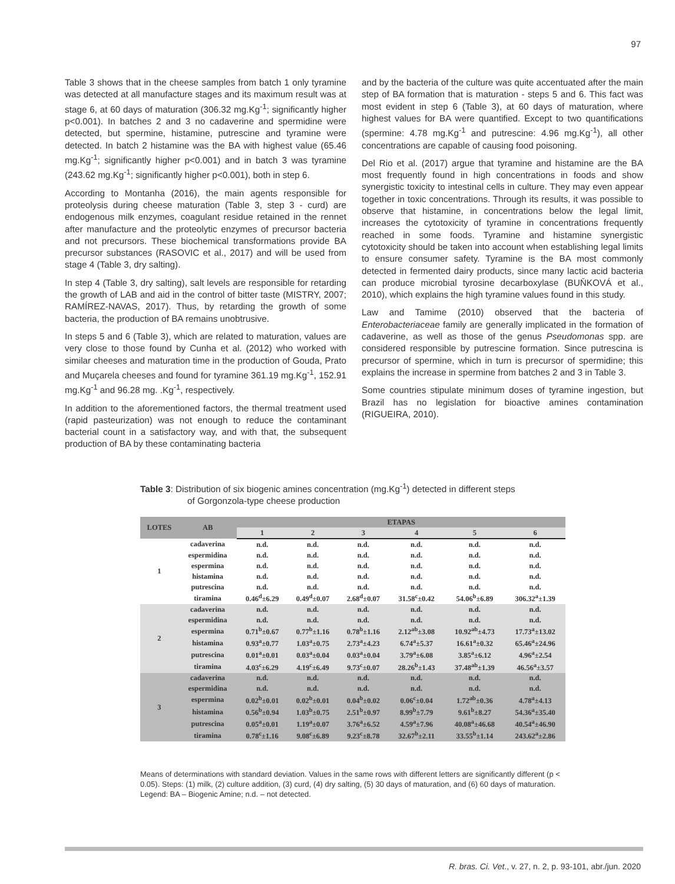97
Table 3 shows that in the cheese samples from batch 1 only tyramine was detected at all manufacture stages and its maximum result was at stage 6, at 60 days of maturation (306.32 mg.Kg<sup>-1</sup>; significantly higher p<0.001). In batches 2 and 3 no cadaverine and spermidine were detected, but spermine, histamine, putrescine and tyramine were detected. In batch 2 histamine was the BA with highest value (65.46 mg.Kg<sup>-1</sup>; significantly higher p<0.001) and in batch 3 was tyramine (243.62 mg.Kg<sup>-1</sup>; significantly higher p<0.001), both in step 6.
According to Montanha (2016), the main agents responsible for proteolysis during cheese maturation (Table 3, step 3 - curd) are endogenous milk enzymes, coagulant residue retained in the rennet after manufacture and the proteolytic enzymes of precursor bacteria and not precursors. These biochemical transformations provide BA precursor substances (RASOVIC et al., 2017) and will be used from stage 4 (Table 3, dry salting).
In step 4 (Table 3, dry salting), salt levels are responsible for retarding the growth of LAB and aid in the control of bitter taste (MISTRY, 2007; RAMÍREZ-NAVAS, 2017). Thus, by retarding the growth of some bacteria, the production of BA remains unobtrusive.
In steps 5 and 6 (Table 3), which are related to maturation, values are very close to those found by Cunha et al. (2012) who worked with similar cheeses and maturation time in the production of Gouda, Prato and Muçarela cheeses and found for tyramine 361.19 mg.Kg<sup>-1</sup>, 152.91 mg.Kg<sup>-1</sup> and 96.28 mg. .Kg<sup>-1</sup>, respectively.
In addition to the aforementioned factors, the thermal treatment used (rapid pasteurization) was not enough to reduce the contaminant bacterial count in a satisfactory way, and with that, the subsequent production of BA by these contaminating bacteria
and by the bacteria of the culture was quite accentuated after the main step of BA formation that is maturation - steps 5 and 6. This fact was most evident in step 6 (Table 3), at 60 days of maturation, where highest values for BA were quantified. Except to two quantifications (spermine: 4.78 mg.Kg<sup>-1</sup> and putrescine: 4.96 mg.Kg<sup>-1</sup>), all other concentrations are capable of causing food poisoning.
Del Rio et al. (2017) argue that tyramine and histamine are the BA most frequently found in high concentrations in foods and show synergistic toxicity to intestinal cells in culture. They may even appear together in toxic concentrations. Through its results, it was possible to observe that histamine, in concentrations below the legal limit, increases the cytotoxicity of tyramine in concentrations frequently reached in some foods. Tyramine and histamine synergistic cytotoxicity should be taken into account when establishing legal limits to ensure consumer safety. Tyramine is the BA most commonly detected in fermented dairy products, since many lactic acid bacteria can produce microbial tyrosine decarboxylase (BUŇKOVÁ et al., 2010), which explains the high tyramine values found in this study.
Law and Tamime (2010) observed that the bacteria of Enterobacteriaceae family are generally implicated in the formation of cadaverine, as well as those of the genus Pseudomonas spp. are considered responsible by putrescine formation. Since putrescina is precursor of spermine, which in turn is precursor of spermidine; this explains the increase in spermine from batches 2 and 3 in Table 3.
Some countries stipulate minimum doses of tyramine ingestion, but Brazil has no legislation for bioactive amines contamination (RIGUEIRA, 2010).
Table 3: Distribution of six biogenic amines concentration (mg.Kg<sup>-1</sup>) detected in different steps
of Gorgonzola-type cheese production
| LOTES | AB | ETAPAS | | | | | |
| --- | --- | --- | --- | --- | --- | --- | --- |
| | | 1 | 2 | 3 | 4 | 5 | 6 |
| 1 | cadaverina | n.d. | n.d. | n.d. | n.d. | n.d. | n.d. |
| | espermidina | n.d. | n.d. | n.d. | n.d. | n.d. | n.d. |
| | espermina | n.d. | n.d. | n.d. | n.d. | n.d. | n.d. |
| | histamina | n.d. | n.d. | n.d. | n.d. | n.d. | n.d. |
| | putrescina | n.d. | n.d. | n.d. | n.d. | n.d. | n.d. |
| | tiramina | 0.46<sup>d</sup>±6.29 | 0.49<sup>d</sup>±0.07 | 2.68<sup>d</sup>±0.07 | 31.58<sup>c</sup>±0.42 | 54.06<sup>b</sup>±6.89 | 306.32<sup>a</sup>±1.39 |
| 2 | cadaverina | n.d. | n.d. | n.d. | n.d. | n.d. | n.d. |
| | espermidina | n.d. | n.d. | n.d. | n.d. | n.d. | n.d. |
| | espermina | 0.71<sup>b</sup>±0.67 | 0.77<sup>b</sup>±1.16 | 0.78<sup>b</sup>±1.16 | 2.12<sup>ab</sup>±3.08 | 10.92<sup>ab</sup>±4.73 | 17.73<sup>a</sup>±13.02 |
| | histamina | 0.93<sup>a</sup>±0.77 | 1.03<sup>a</sup>±0.75 | 2.73<sup>a</sup>±4.23 | 6.74<sup>a</sup>±5.37 | 16.61<sup>a</sup>±0.32 | 65.46<sup>a</sup>±24.96 |
| | putrescina | 0.01<sup>a</sup>±0.01 | 0.03<sup>a</sup>±0.04 | 0.03<sup>a</sup>±0.04 | 3.79<sup>a</sup>±6.08 | 3.85<sup>a</sup>±6.12 | 4.96<sup>a</sup>±2.54 |
| | tiramina | 4.03<sup>c</sup>±6.29 | 4.19<sup>c</sup>±6.49 | 9.73<sup>c</sup>±0.07 | 28.26<sup>b</sup>±1.43 | 37.48<sup>ab</sup>±1.39 | 46.56<sup>a</sup>±3.57 |
| 3 | cadaverina | n.d. | n.d. | n.d. | n.d. | n.d. | n.d. |
| | espermidina | n.d. | n.d. | n.d. | n.d. | n.d. | n.d. |
| | espermina | 0.02<sup>b</sup>±0.01 | 0.02<sup>b</sup>±0.01 | 0.04<sup>b</sup>±0.02 | 0.06<sup>c</sup>±0.04 | 1.72<sup>ab</sup>±0.36 | 4.78<sup>a</sup>±4.13 |
| | histamina | 0.56<sup>b</sup>±0.94 | 1.03<sup>b</sup>±0.75 | 2.51<sup>b</sup>±0.97 | 8.99<sup>b</sup>±7.79 | 9.61<sup>b</sup>±8.27 | 54.36<sup>a</sup>±35.40 |
| | putrescina | 0.05<sup>a</sup>±0.01 | 1.19<sup>a</sup>±0.07 | 3.76<sup>a</sup>±6.52 | 4.59<sup>a</sup>±7.96 | 40.08<sup>a</sup>±46.68 | 40.54<sup>a</sup>±46.90 |
| | tiramina | 0.78<sup>c</sup>±1.16 | 9.08<sup>c</sup>±6.89 | 9.23<sup>c</sup>±8.78 | 32.67<sup>b</sup>±2.11 | 33.55<sup>b</sup>±1.14 | 243.62<sup>a</sup>±2.86 |
Means of determinations with standard deviation. Values in the same rows with different letters are significantly different (p < 0.05). Steps: (1) milk, (2) culture addition, (3) curd, (4) dry salting, (5) 30 days of maturation, and (6) 60 days of maturation. Legend: BA – Biogenic Amine; n.d. – not detected.
R. bras. Ci. Vet., v. 27, n. 2, p. 93-101, abr./jun. 2020